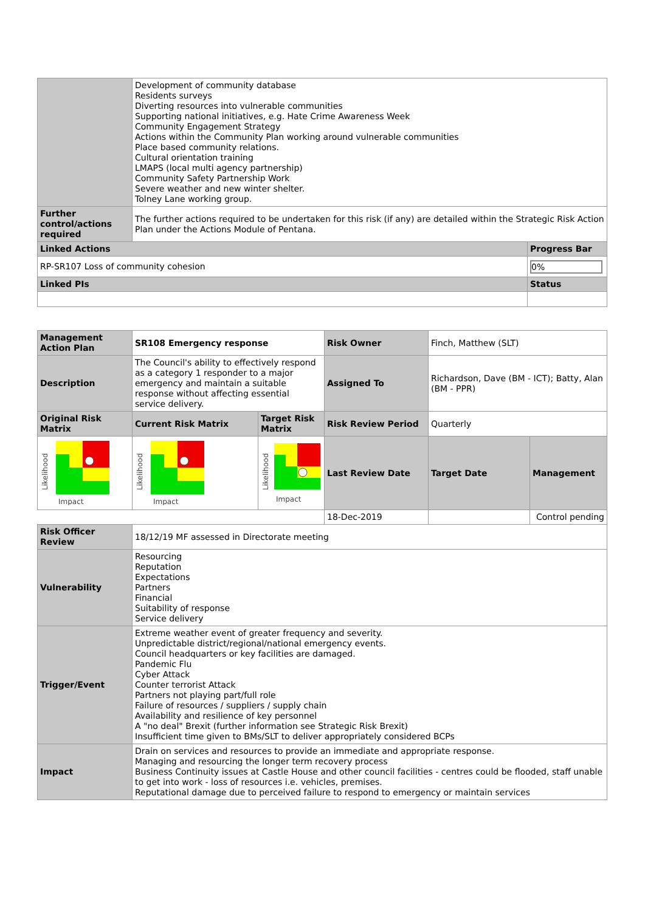| | Development of community database Residents surveys Diverting resources into vulnerable communities Supporting national initiatives, e.g. Hate Crime Awareness Week Community Engagement Strategy Actions within the Community Plan working around vulnerable communities Place based community relations. Cultural orientation training LMAPS (local multi agency partnership) Community Safety Partnership Work Severe weather and new winter shelter. Tolney Lane working group. | |
| Further control/actions required | The further actions required to be undertaken for this risk (if any) are detailed within the Strategic Risk Action Plan under the Actions Module of Pentana. | |
| Linked Actions | | Progress Bar |
| RP-SR107 Loss of community cohesion | | 0% |
| Linked PIs | | Status |
| Management Action Plan | SR108 Emergency response | | Risk Owner | Finch, Matthew (SLT) | |
| Description | The Council's ability to effectively respond as a category 1 responder to a major emergency and maintain a suitable response without affecting essential service delivery. | | Assigned To | Richardson, Dave (BM - ICT); Batty, Alan (BM - PPR) | |
| Original Risk Matrix | Current Risk Matrix | Target Risk Matrix | Risk Review Period | Quarterly | |
| Likelihood Impact | Likelihood Impact | Likelihood Impact | Last Review Date | Target Date | Management |
| | | | 18-Dec-2019 | | Control pending |
| Risk Officer Review | 18/12/19 MF assessed in Directorate meeting | | | | |
| Vulnerability | Resourcing Reputation Expectations Partners Financial Suitability of response Service delivery | | | | |
| Trigger/Event | Extreme weather event of greater frequency and severity. Unpredictable district/regional/national emergency events. Council headquarters or key facilities are damaged. Pandemic Flu Cyber Attack Counter terrorist Attack Partners not playing part/full role Failure of resources / suppliers / supply chain Availability and resilience of key personnel A "no deal" Brexit (further information see Strategic Risk Brexit) Insufficient time given to BMs/SLT to deliver appropriately considered BCPs | | | | |
| Impact | Drain on services and resources to provide an immediate and appropriate response. Managing and resourcing the longer term recovery process Business Continuity issues at Castle House and other council facilities - centres could be flooded, staff unable to get into work - loss of resources i.e. vehicles, premises. Reputational damage due to perceived failure to respond to emergency or maintain services | | | | |